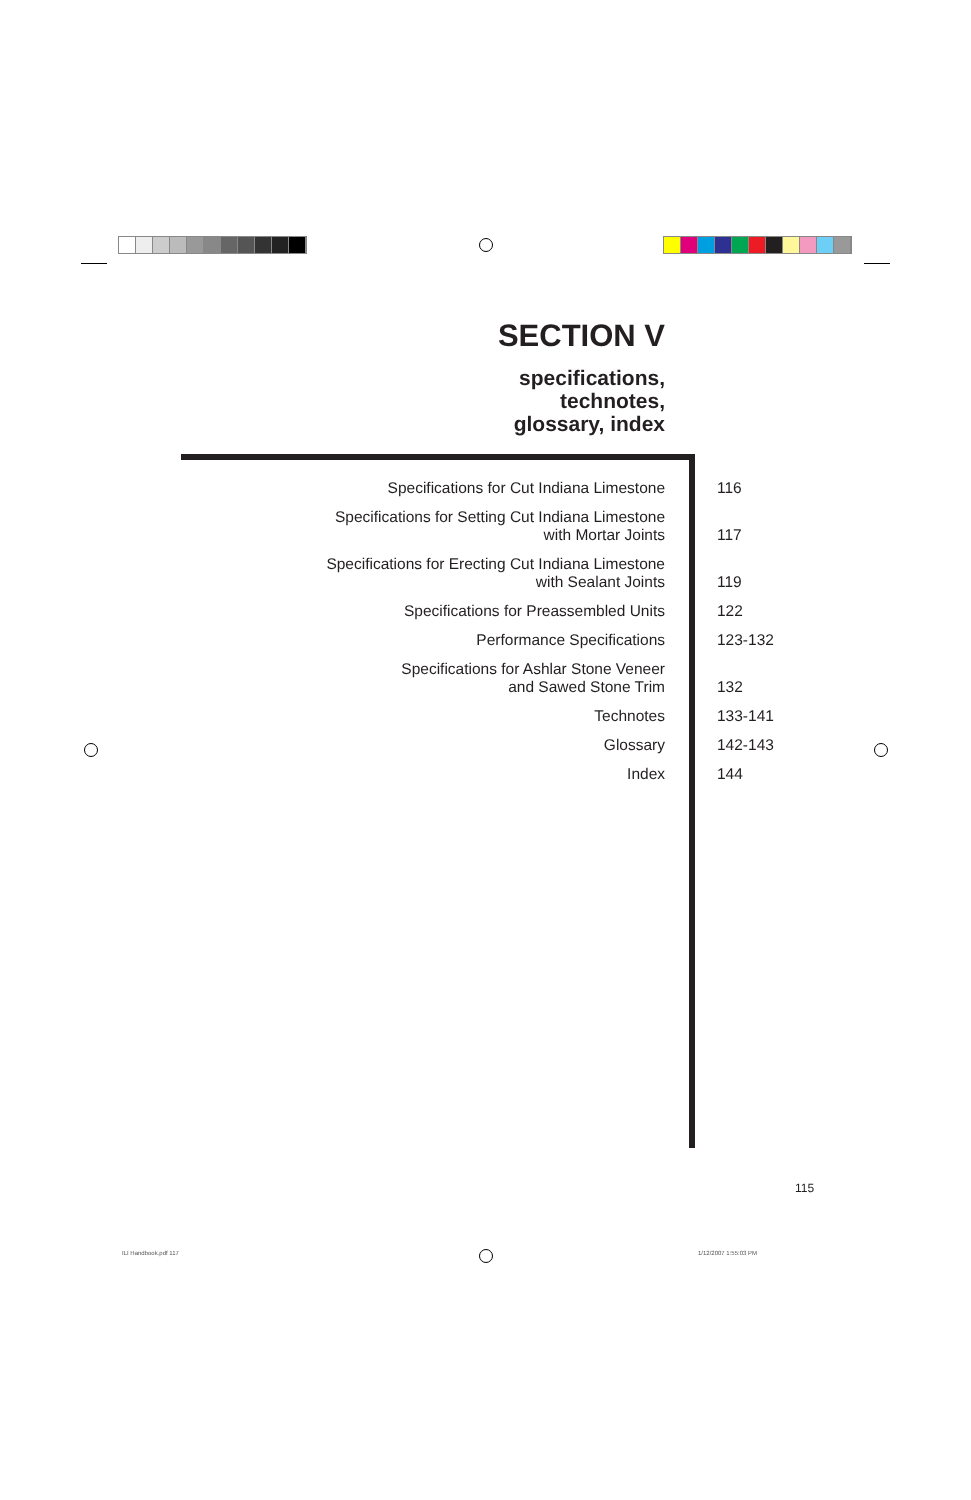SECTION V
specifications,
technotes,
glossary, index
Specifications for Cut Indiana Limestone 116
Specifications for Setting Cut Indiana Limestone
with Mortar Joints
117
Specifications for Erecting Cut Indiana Limestone
with Sealant Joints
119
Specifications for Preassembled Units 122
Performance Specifications 123-132
Specifications for Ashlar Stone Veneer
and Sawed Stone Trim
132
Technotes 133-141
Glossary 142-143
Index 144
115
ILI Handbook.pdf 117 1/12/2007 1:55:03 PM